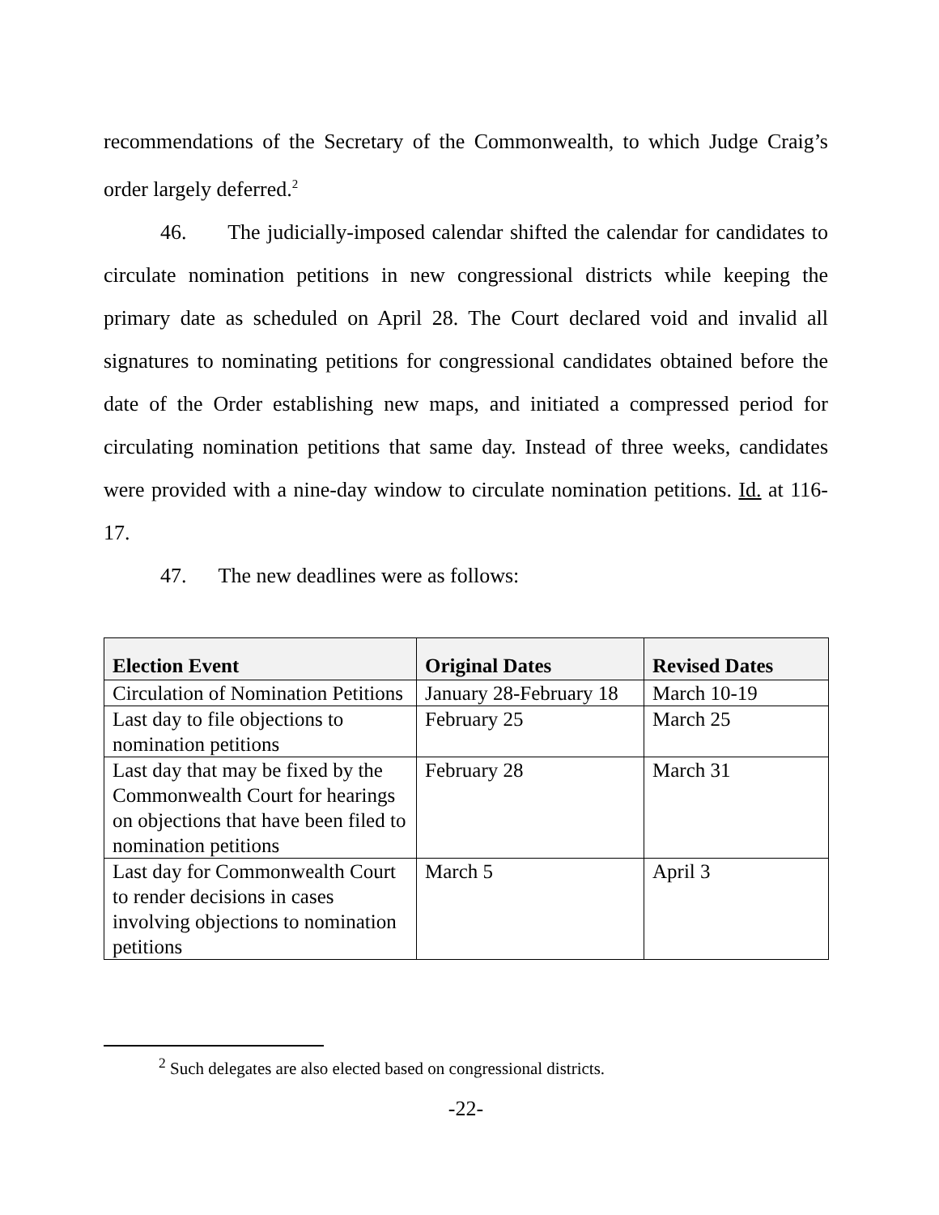recommendations of the Secretary of the Commonwealth, to which Judge Craig’s order largely deferred.<sup>2</sup>
46. The judicially-imposed calendar shifted the calendar for candidates to circulate nomination petitions in new congressional districts while keeping the primary date as scheduled on April 28. The Court declared void and invalid all signatures to nominating petitions for congressional candidates obtained before the date of the Order establishing new maps, and initiated a compressed period for circulating nomination petitions that same day. Instead of three weeks, candidates were provided with a nine-day window to circulate nomination petitions. Id. at 116-17.
47. The new deadlines were as follows:
| Election Event | Original Dates | Revised Dates |
| --- | --- | --- |
| Circulation of Nomination Petitions | January 28-February 18 | March 10-19 |
| Last day to file objections to nomination petitions | February 25 | March 25 |
| Last day that may be fixed by the Commonwealth Court for hearings on objections that have been filed to nomination petitions | February 28 | March 31 |
| Last day for Commonwealth Court to render decisions in cases involving objections to nomination petitions | March 5 | April 3 |
<sup>2</sup> Such delegates are also elected based on congressional districts.
-22-